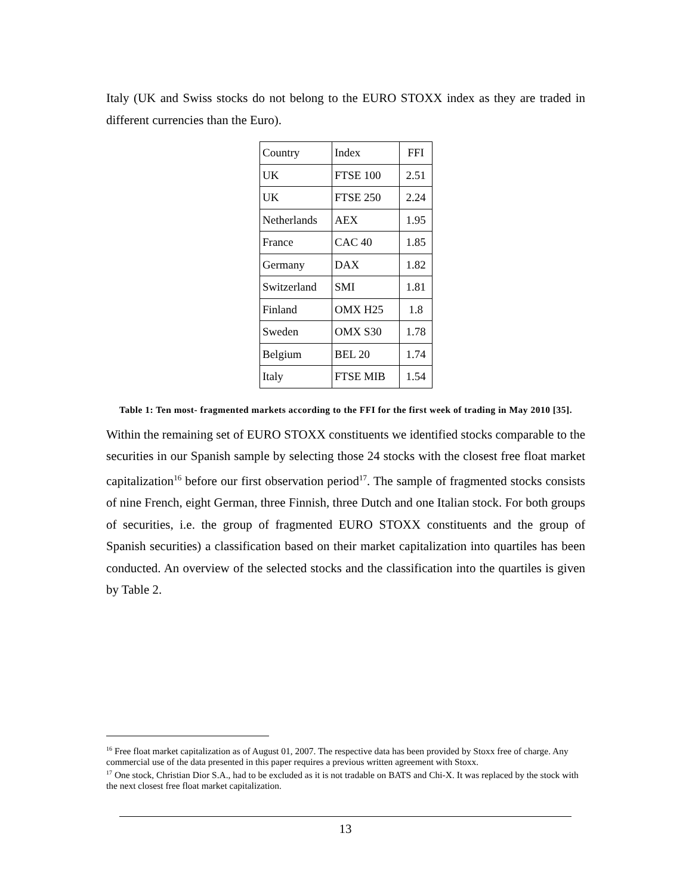Italy (UK and Swiss stocks do not belong to the EURO STOXX index as they are traded in different currencies than the Euro).
| Country | Index | FFI |
| UK | FTSE 100 | 2.51 |
| UK | FTSE 250 | 2.24 |
| Netherlands | AEX | 1.95 |
| France | CAC 40 | 1.85 |
| Germany | DAX | 1.82 |
| Switzerland | SMI | 1.81 |
| Finland | OMX H25 | 1.8 |
| Sweden | OMX S30 | 1.78 |
| Belgium | BEL 20 | 1.74 |
| Italy | FTSE MIB | 1.54 |
Table 1: Ten most- fragmented markets according to the FFI for the first week of trading in May 2010 [35].
Within the remaining set of EURO STOXX constituents we identified stocks comparable to the securities in our Spanish sample by selecting those 24 stocks with the closest free float market capitalization<sup>16</sup> before our first observation period<sup>17</sup>. The sample of fragmented stocks consists of nine French, eight German, three Finnish, three Dutch and one Italian stock. For both groups of securities, i.e. the group of fragmented EURO STOXX constituents and the group of Spanish securities) a classification based on their market capitalization into quartiles has been conducted. An overview of the selected stocks and the classification into the quartiles is given by Table 2.
<sup>16</sup> Free float market capitalization as of August 01, 2007. The respective data has been provided by Stoxx free of charge. Any commercial use of the data presented in this paper requires a previous written agreement with Stoxx.
<sup>17</sup> One stock, Christian Dior S.A., had to be excluded as it is not tradable on BATS and Chi-X. It was replaced by the stock with the next closest free float market capitalization.
13